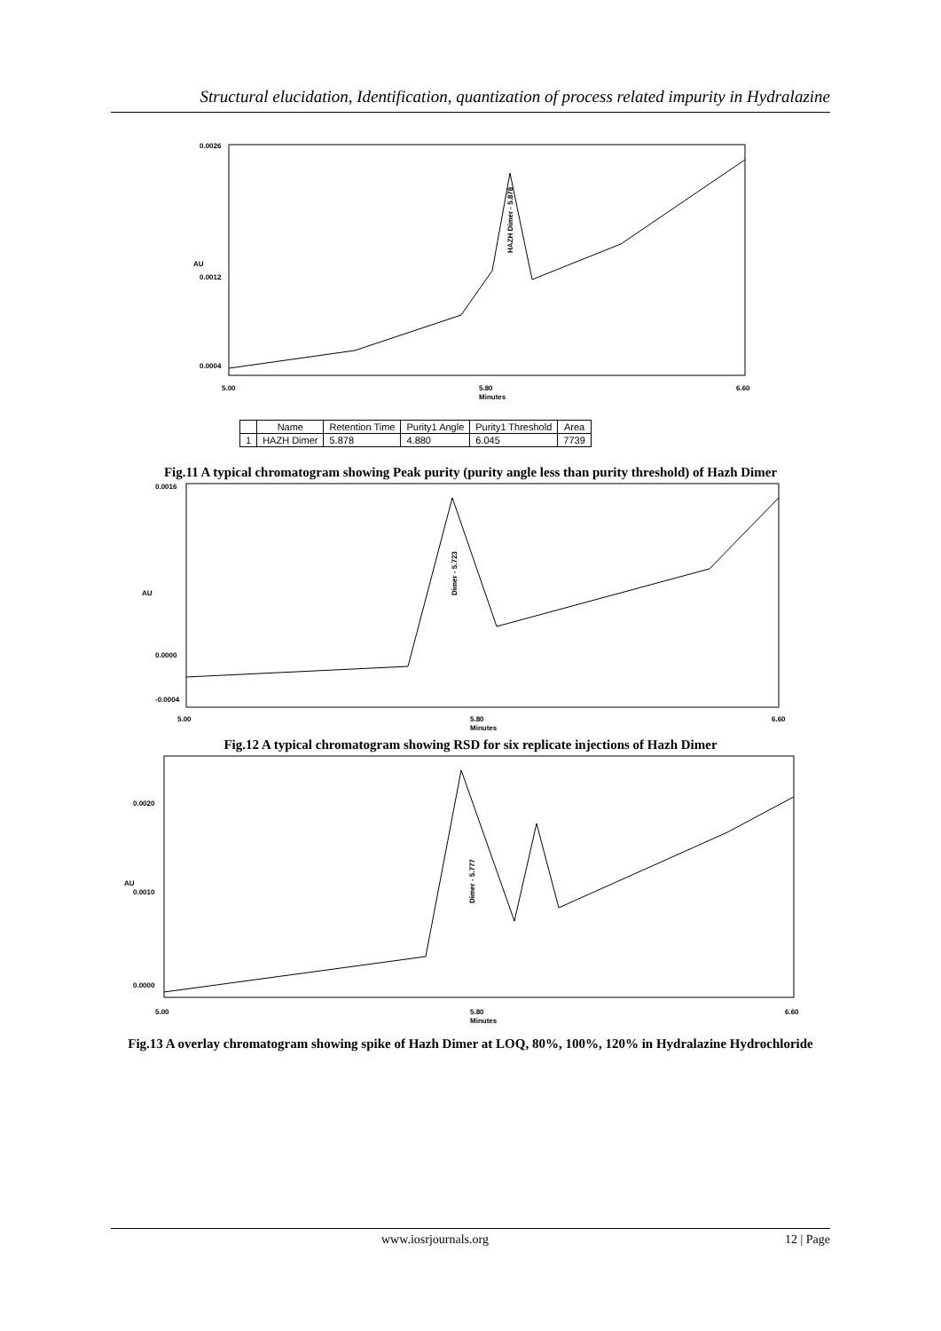Structural elucidation, Identification, quantization of process related impurity in Hydralazine
0.0026
0.0012
0.0004
AU
5.00
5.80
6.60
Minutes
HAZH Dimer - 5.878
| | Name | Retention Time | Purity1 Angle | Purity1 Threshold | Area |
| --- | --- | --- | --- | --- | --- |
| 1 | HAZH Dimer | 5.878 | 4.880 | 6.045 | 7739 |
Fig.11 A typical chromatogram showing Peak purity (purity angle less than purity threshold) of Hazh Dimer
0.0016
0.0000
-0.0004
AU
5.00
5.80
6.60
Minutes
Dimer - 5.723
Fig.12 A typical chromatogram showing RSD for six replicate injections of Hazh Dimer
0.0020
0.0010
0.0000
AU
5.00
5.80
6.60
Minutes
Dimer - 5.777
Fig.13 A overlay chromatogram showing spike of Hazh Dimer at LOQ, 80%, 100%, 120% in Hydralazine Hydrochloride
www.iosrjournals.org 12 | Page